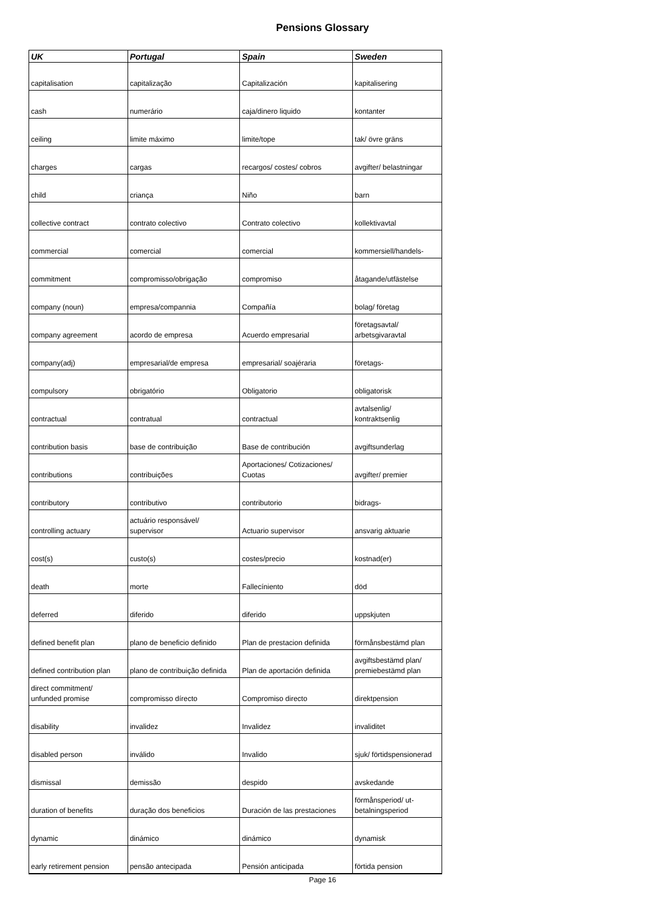Pensions Glossary
| UK | Portugal | Spain | Sweden |
| --- | --- | --- | --- |
| capitalisation | capitalização | Capitalización | kapitalisering |
| cash | numerário | caja/dinero liquido | kontanter |
| ceiling | limite máximo | limite/tope | tak/ övre gräns |
| charges | cargas | recargos/ costes/ cobros | avgifter/ belastningar |
| child | criança | Niño | barn |
| collective contract | contrato colectivo | Contrato colectivo | kollektivavtal |
| commercial | comercial | comercial | kommersiell/handels- |
| commitment | compromisso/obrigação | compromiso | åtagande/utfästelse |
| company (noun) | empresa/compannia | Compañía | bolag/ företag |
| company agreement | acordo de empresa | Acuerdo empresarial | företagsavtal/ arbetsgivaravtal |
| company(adj) | empresarial/de empresa | empresarial/ soajéraria | företags- |
| compulsory | obrigatório | Obligatorio | obligatorisk |
| contractual | contratual | contractual | avtalsenlig/ kontraktsenlig |
| contribution basis | base de contribuição | Base de contribución | avgiftsunderlag |
| contributions | contribuições | Aportaciones/ Cotizaciones/ Cuotas | avgifter/ premier |
| contributory | contributivo | contributorio | bidrags- |
| controlling actuary | actuário responsável/ supervisor | Actuario supervisor | ansvarig aktuarie |
| cost(s) | custo(s) | costes/precio | kostnad(er) |
| death | morte | Fallecíniento | död |
| deferred | diferido | diferido | uppskjuten |
| defined benefit plan | plano de beneficio definido | Plan de prestacion definida | förmånsbestämd plan |
| defined contribution plan | plano de contribuição definida | Plan de aportación definida | avgiftsbestämd plan/ premiebestämd plan |
| direct commitment/ unfunded promise | compromisso dírecto | Compromiso directo | direktpension |
| disability | invalidez | Invalidez | invaliditet |
| disabled person | inválido | Invalido | sjuk/ förtidspensionerad |
| dismissal | demissão | despido | avskedande |
| duration of benefits | duração dos beneficios | Duración de las prestaciones | förmånsperiod/ ut- betalningsperiod |
| dynamic | dinámico | dinámico | dynamisk |
| early retirement pension | pensão antecipada | Pensión anticipada | förtida pension |
Page 16